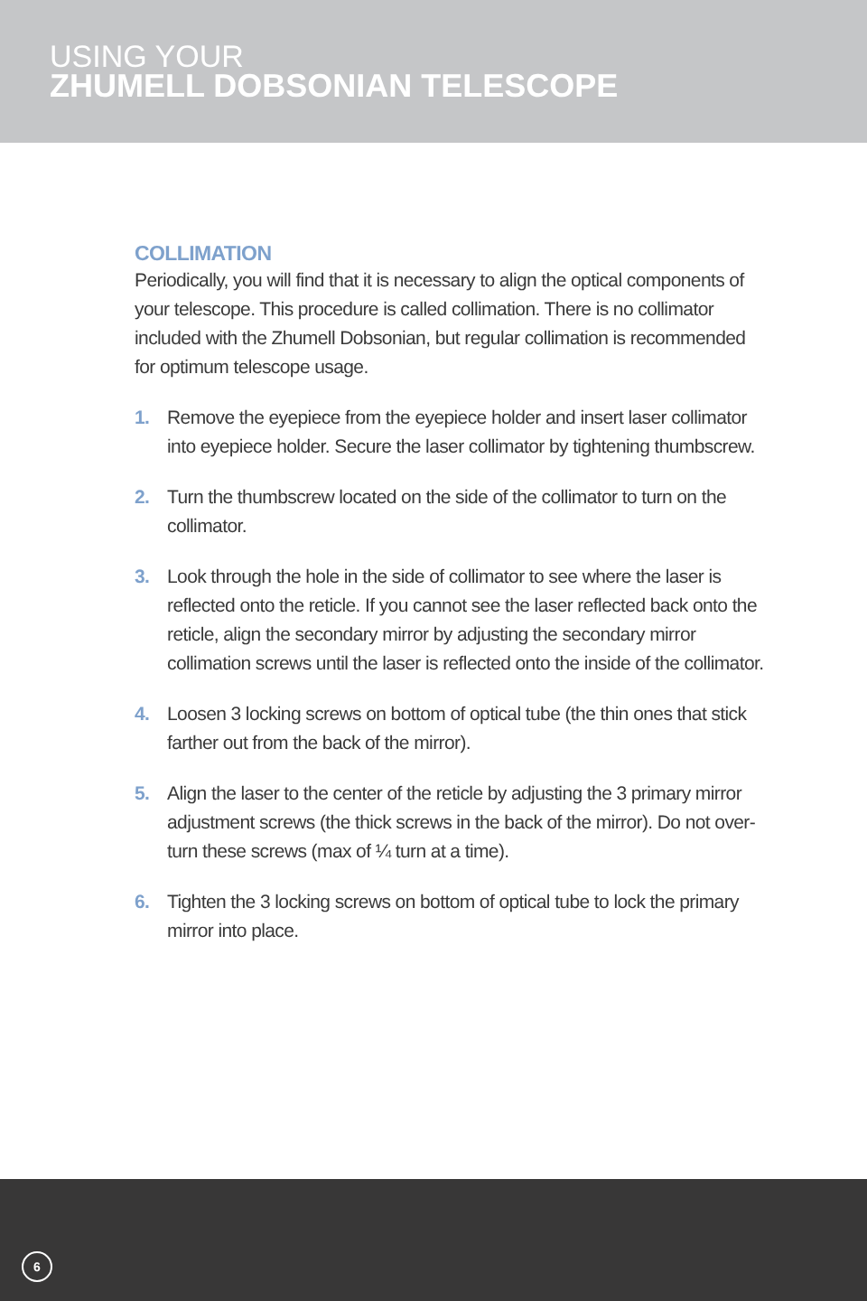USING YOUR
ZHUMELL DOBSONIAN TELESCOPE
COLLIMATION
Periodically, you will find that it is necessary to align the optical components of your telescope. This procedure is called collimation. There is no collimator included with the Zhumell Dobsonian, but regular collimation is recommended for optimum telescope usage.
1. Remove the eyepiece from the eyepiece holder and insert laser collimator into eyepiece holder. Secure the laser collimator by tightening thumbscrew.
2. Turn the thumbscrew located on the side of the collimator to turn on the collimator.
3. Look through the hole in the side of collimator to see where the laser is reflected onto the reticle. If you cannot see the laser reflected back onto the reticle, align the secondary mirror by adjusting the secondary mirror collimation screws until the laser is reflected onto the inside of the collimator.
4. Loosen 3 locking screws on bottom of optical tube (the thin ones that stick farther out from the back of the mirror).
5. Align the laser to the center of the reticle by adjusting the 3 primary mirror adjustment screws (the thick screws in the back of the mirror). Do not over-turn these screws (max of ¼ turn at a time).
6. Tighten the 3 locking screws on bottom of optical tube to lock the primary mirror into place.
6